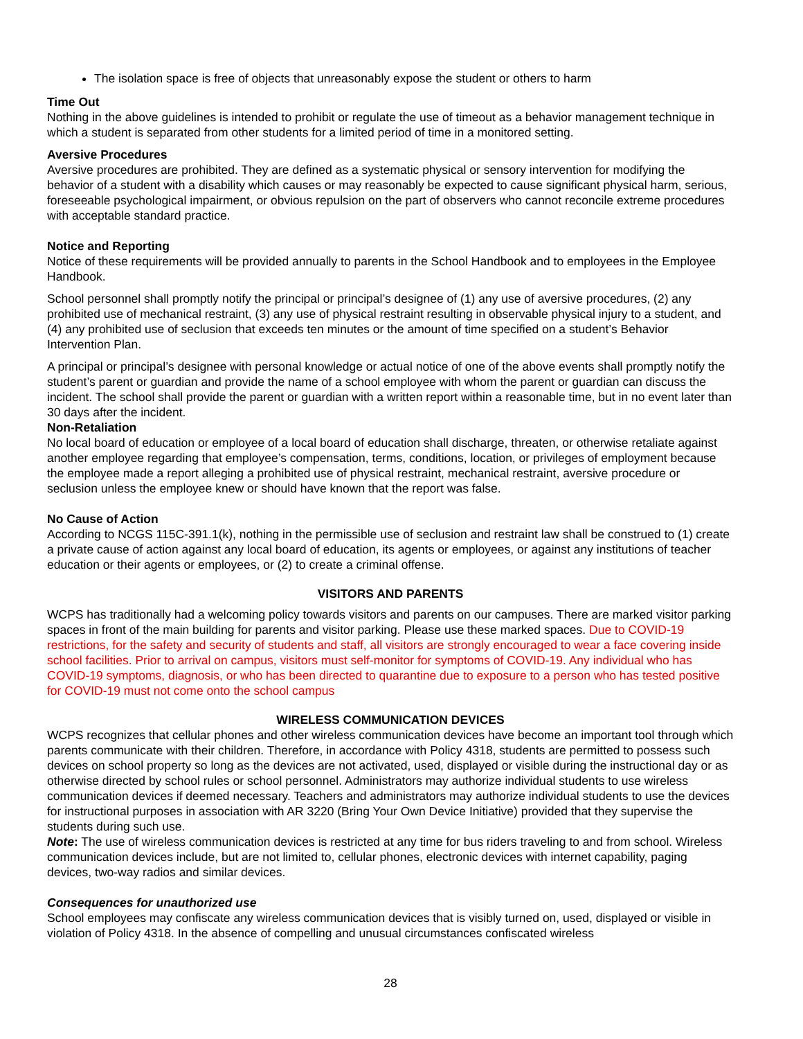The isolation space is free of objects that unreasonably expose the student or others to harm
Time Out
Nothing in the above guidelines is intended to prohibit or regulate the use of timeout as a behavior management technique in which a student is separated from other students for a limited period of time in a monitored setting.
Aversive Procedures
Aversive procedures are prohibited. They are defined as a systematic physical or sensory intervention for modifying the behavior of a student with a disability which causes or may reasonably be expected to cause significant physical harm, serious, foreseeable psychological impairment, or obvious repulsion on the part of observers who cannot reconcile extreme procedures with acceptable standard practice.
Notice and Reporting
Notice of these requirements will be provided annually to parents in the School Handbook and to employees in the Employee Handbook.
School personnel shall promptly notify the principal or principal’s designee of (1) any use of aversive procedures, (2) any prohibited use of mechanical restraint, (3) any use of physical restraint resulting in observable physical injury to a student, and (4) any prohibited use of seclusion that exceeds ten minutes or the amount of time specified on a student’s Behavior Intervention Plan.
A principal or principal’s designee with personal knowledge or actual notice of one of the above events shall promptly notify the student’s parent or guardian and provide the name of a school employee with whom the parent or guardian can discuss the incident. The school shall provide the parent or guardian with a written report within a reasonable time, but in no event later than 30 days after the incident.
Non-Retaliation
No local board of education or employee of a local board of education shall discharge, threaten, or otherwise retaliate against another employee regarding that employee’s compensation, terms, conditions, location, or privileges of employment because the employee made a report alleging a prohibited use of physical restraint, mechanical restraint, aversive procedure or seclusion unless the employee knew or should have known that the report was false.
No Cause of Action
According to NCGS 115C-391.1(k), nothing in the permissible use of seclusion and restraint law shall be construed to (1) create a private cause of action against any local board of education, its agents or employees, or against any institutions of teacher education or their agents or employees, or (2) to create a criminal offense.
VISITORS AND PARENTS
WCPS has traditionally had a welcoming policy towards visitors and parents on our campuses. There are marked visitor parking spaces in front of the main building for parents and visitor parking. Please use these marked spaces. Due to COVID-19 restrictions, for the safety and security of students and staff, all visitors are strongly encouraged to wear a face covering inside school facilities. Prior to arrival on campus, visitors must self-monitor for symptoms of COVID-19. Any individual who has COVID-19 symptoms, diagnosis, or who has been directed to quarantine due to exposure to a person who has tested positive for COVID-19 must not come onto the school campus
WIRELESS COMMUNICATION DEVICES
WCPS recognizes that cellular phones and other wireless communication devices have become an important tool through which parents communicate with their children. Therefore, in accordance with Policy 4318, students are permitted to possess such devices on school property so long as the devices are not activated, used, displayed or visible during the instructional day or as otherwise directed by school rules or school personnel. Administrators may authorize individual students to use wireless communication devices if deemed necessary. Teachers and administrators may authorize individual students to use the devices for instructional purposes in association with AR 3220 (Bring Your Own Device Initiative) provided that they supervise the students during such use.
Note: The use of wireless communication devices is restricted at any time for bus riders traveling to and from school. Wireless communication devices include, but are not limited to, cellular phones, electronic devices with internet capability, paging devices, two-way radios and similar devices.
Consequences for unauthorized use
School employees may confiscate any wireless communication devices that is visibly turned on, used, displayed or visible in violation of Policy 4318. In the absence of compelling and unusual circumstances confiscated wireless
28